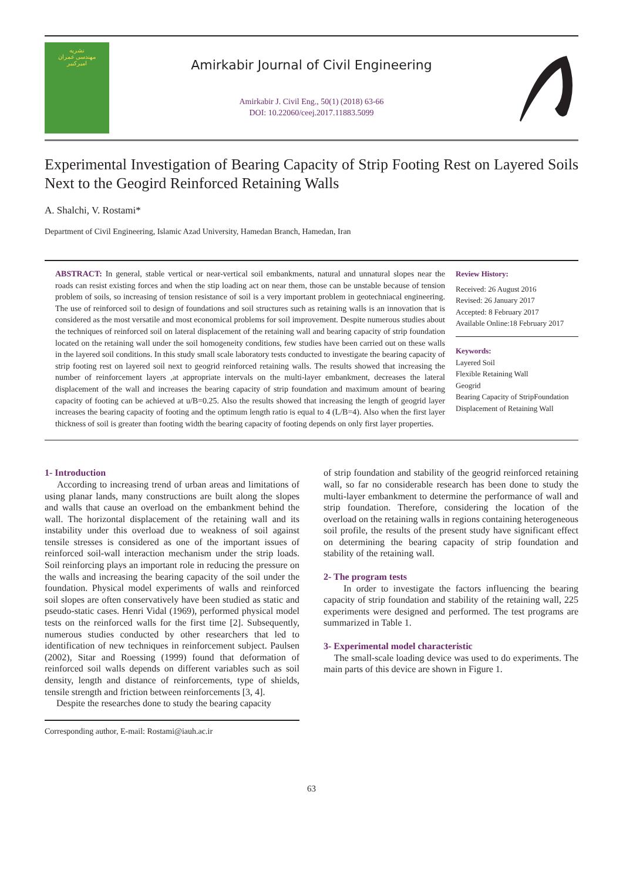نشریه
مهندسی عمران
امیرکبیر
Amirkabir Journal of Civil Engineering
Amirkabir J. Civil Eng., 50(1) (2018) 63-66
DOI: 10.22060/ceej.2017.11883.5099
Experimental Investigation of Bearing Capacity of Strip Footing Rest on Layered Soils Next to the Geogird Reinforced Retaining Walls
A. Shalchi, V. Rostami*
Department of Civil Engineering, Islamic Azad University, Hamedan Branch, Hamedan, Iran
ABSTRACT: In general, stable vertical or near-vertical soil embankments, natural and unnatural slopes near the roads can resist existing forces and when the stip loading act on near them, those can be unstable because of tension problem of soils, so increasing of tension resistance of soil is a very important problem in geotechniacal engineering. The use of reinforced soil to design of foundations and soil structures such as retaining walls is an innovation that is considered as the most versatile and most economical problems for soil improvement. Despite numerous studies about the techniques of reinforced soil on lateral displacement of the retaining wall and bearing capacity of strip foundation located on the retaining wall under the soil homogeneity conditions, few studies have been carried out on these walls in the layered soil conditions. In this study small scale laboratory tests conducted to investigate the bearing capacity of strip footing rest on layered soil next to geogrid reinforced retaining walls. The results showed that increasing the number of reinforcement layers ,at appropriate intervals on the multi-layer embankment, decreases the lateral displacement of the wall and increases the bearing capacity of strip foundation and maximum amount of bearing capacity of footing can be achieved at u/B=0.25. Also the results showed that increasing the length of geogrid layer increases the bearing capacity of footing and the optimum length ratio is equal to 4 (L/B=4). Also when the first layer thickness of soil is greater than footing width the bearing capacity of footing depends on only first layer properties.
Review History:
Received: 26 August 2016
Revised: 26 January 2017
Accepted: 8 February 2017
Available Online:18 February 2017
Keywords:
Layered Soil
Flexible Retaining Wall
Geogrid
Bearing Capacity of StripFoundation
Displacement of Retaining Wall
1- Introduction
According to increasing trend of urban areas and limitations of using planar lands, many constructions are built along the slopes and walls that cause an overload on the embankment behind the wall. The horizontal displacement of the retaining wall and its instability under this overload due to weakness of soil against tensile stresses is considered as one of the important issues of reinforced soil-wall interaction mechanism under the strip loads. Soil reinforcing plays an important role in reducing the pressure on the walls and increasing the bearing capacity of the soil under the foundation. Physical model experiments of walls and reinforced soil slopes are often conservatively have been studied as static and pseudo-static cases. Henri Vidal (1969), performed physical model tests on the reinforced walls for the first time [2]. Subsequently, numerous studies conducted by other researchers that led to identification of new techniques in reinforcement subject. Paulsen (2002), Sitar and Roessing (1999) found that deformation of reinforced soil walls depends on different variables such as soil density, length and distance of reinforcements, type of shields, tensile strength and friction between reinforcements [3, 4].
Despite the researches done to study the bearing capacity
Corresponding author, E-mail: Rostami@iauh.ac.ir
of strip foundation and stability of the geogrid reinforced retaining wall, so far no considerable research has been done to study the multi-layer embankment to determine the performance of wall and strip foundation. Therefore, considering the location of the overload on the retaining walls in regions containing heterogeneous soil profile, the results of the present study have significant effect on determining the bearing capacity of strip foundation and stability of the retaining wall.
2- The program tests
In order to investigate the factors influencing the bearing capacity of strip foundation and stability of the retaining wall, 225 experiments were designed and performed. The test programs are summarized in Table 1.
3- Experimental model characteristic
The small-scale loading device was used to do experiments. The main parts of this device are shown in Figure 1.
63